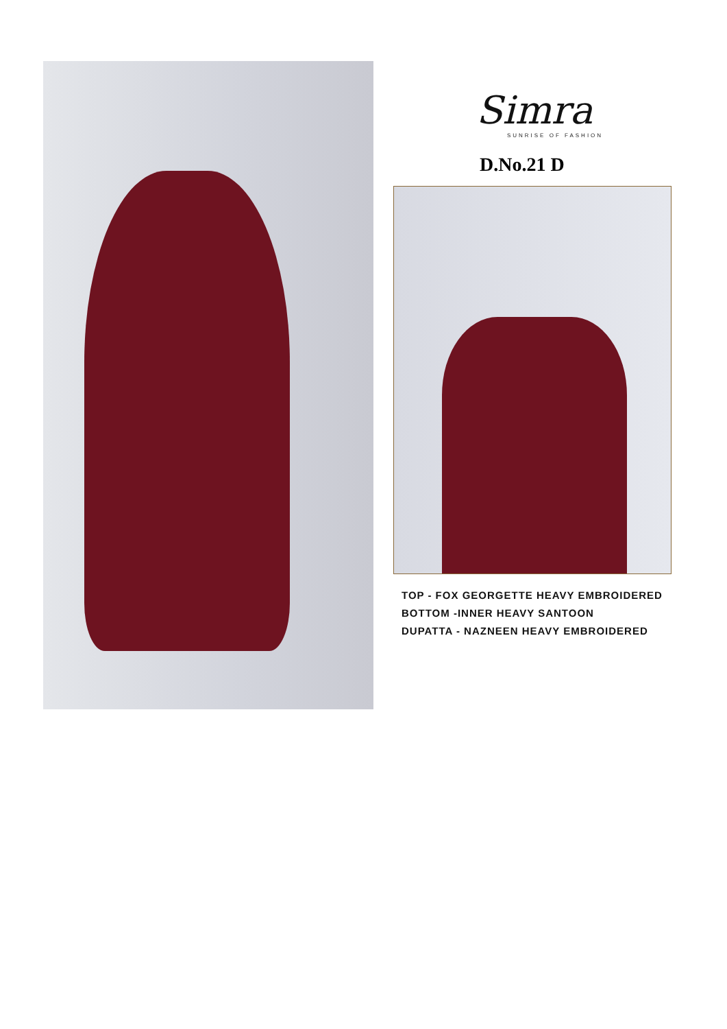Simra
SUNRISE OF FASHION
D.No.21 D
TOP - FOX GEORGETTE HEAVY EMBROIDERED
BOTTOM -INNER HEAVY SANTOON
DUPATTA - NAZNEEN HEAVY EMBROIDERED